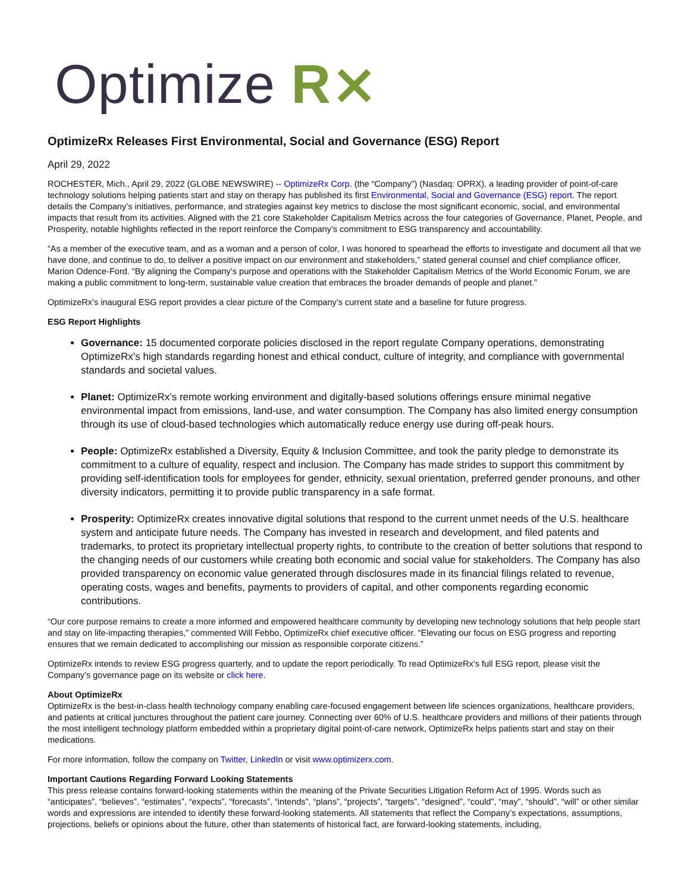Optimize R⨯
OptimizeRx Releases First Environmental, Social and Governance (ESG) Report
April 29, 2022
ROCHESTER, Mich., April 29, 2022 (GLOBE NEWSWIRE) -- OptimizeRx Corp. (the “Company”) (Nasdaq: OPRX), a leading provider of point-of-care technology solutions helping patients start and stay on therapy has published its first Environmental, Social and Governance (ESG) report. The report details the Company’s initiatives, performance, and strategies against key metrics to disclose the most significant economic, social, and environmental impacts that result from its activities. Aligned with the 21 core Stakeholder Capitalism Metrics across the four categories of Governance, Planet, People, and Prosperity, notable highlights reflected in the report reinforce the Company’s commitment to ESG transparency and accountability.
“As a member of the executive team, and as a woman and a person of color, I was honored to spearhead the efforts to investigate and document all that we have done, and continue to do, to deliver a positive impact on our environment and stakeholders,” stated general counsel and chief compliance officer, Marion Odence-Ford. “By aligning the Company’s purpose and operations with the Stakeholder Capitalism Metrics of the World Economic Forum, we are making a public commitment to long-term, sustainable value creation that embraces the broader demands of people and planet.”
OptimizeRx’s inaugural ESG report provides a clear picture of the Company’s current state and a baseline for future progress.
ESG Report Highlights
Governance: 15 documented corporate policies disclosed in the report regulate Company operations, demonstrating OptimizeRx’s high standards regarding honest and ethical conduct, culture of integrity, and compliance with governmental standards and societal values.
Planet: OptimizeRx’s remote working environment and digitally-based solutions offerings ensure minimal negative environmental impact from emissions, land-use, and water consumption. The Company has also limited energy consumption through its use of cloud-based technologies which automatically reduce energy use during off-peak hours.
People: OptimizeRx established a Diversity, Equity & Inclusion Committee, and took the parity pledge to demonstrate its commitment to a culture of equality, respect and inclusion. The Company has made strides to support this commitment by providing self-identification tools for employees for gender, ethnicity, sexual orientation, preferred gender pronouns, and other diversity indicators, permitting it to provide public transparency in a safe format.
Prosperity: OptimizeRx creates innovative digital solutions that respond to the current unmet needs of the U.S. healthcare system and anticipate future needs. The Company has invested in research and development, and filed patents and trademarks, to protect its proprietary intellectual property rights, to contribute to the creation of better solutions that respond to the changing needs of our customers while creating both economic and social value for stakeholders. The Company has also provided transparency on economic value generated through disclosures made in its financial filings related to revenue, operating costs, wages and benefits, payments to providers of capital, and other components regarding economic contributions.
“Our core purpose remains to create a more informed and empowered healthcare community by developing new technology solutions that help people start and stay on life-impacting therapies,” commented Will Febbo, OptimizeRx chief executive officer. “Elevating our focus on ESG progress and reporting ensures that we remain dedicated to accomplishing our mission as responsible corporate citizens.”
OptimizeRx intends to review ESG progress quarterly, and to update the report periodically. To read OptimizeRx’s full ESG report, please visit the Company’s governance page on its website or click here.
About OptimizeRx
OptimizeRx is the best-in-class health technology company enabling care-focused engagement between life sciences organizations, healthcare providers, and patients at critical junctures throughout the patient care journey. Connecting over 60% of U.S. healthcare providers and millions of their patients through the most intelligent technology platform embedded within a proprietary digital point-of-care network, OptimizeRx helps patients start and stay on their medications.
For more information, follow the company on Twitter, LinkedIn or visit www.optimizerx.com.
Important Cautions Regarding Forward Looking Statements
This press release contains forward-looking statements within the meaning of the Private Securities Litigation Reform Act of 1995. Words such as “anticipates”, “believes”, “estimates”, “expects”, “forecasts”, “intends”, “plans”, “projects”, “targets”, “designed”, “could”, “may”, “should”, “will” or other similar words and expressions are intended to identify these forward-looking statements. All statements that reflect the Company’s expectations, assumptions, projections, beliefs or opinions about the future, other than statements of historical fact, are forward-looking statements, including,